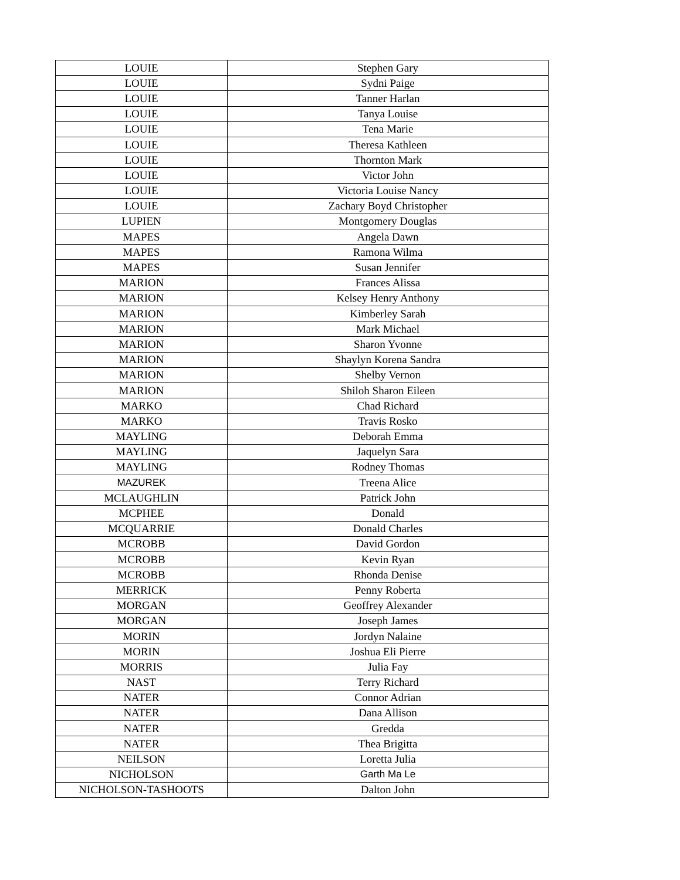| LOUIE | Stephen Gary |
| LOUIE | Sydni Paige |
| LOUIE | Tanner Harlan |
| LOUIE | Tanya Louise |
| LOUIE | Tena Marie |
| LOUIE | Theresa Kathleen |
| LOUIE | Thornton Mark |
| LOUIE | Victor John |
| LOUIE | Victoria Louise Nancy |
| LOUIE | Zachary Boyd Christopher |
| LUPIEN | Montgomery Douglas |
| MAPES | Angela Dawn |
| MAPES | Ramona Wilma |
| MAPES | Susan Jennifer |
| MARION | Frances Alissa |
| MARION | Kelsey Henry Anthony |
| MARION | Kimberley Sarah |
| MARION | Mark Michael |
| MARION | Sharon Yvonne |
| MARION | Shaylyn Korena Sandra |
| MARION | Shelby Vernon |
| MARION | Shiloh Sharon Eileen |
| MARKO | Chad Richard |
| MARKO | Travis Rosko |
| MAYLING | Deborah Emma |
| MAYLING | Jaquelyn Sara |
| MAYLING | Rodney Thomas |
| MAZUREK | Treena Alice |
| MCLAUGHLIN | Patrick John |
| MCPHEE | Donald |
| MCQUARRIE | Donald Charles |
| MCROBB | David Gordon |
| MCROBB | Kevin Ryan |
| MCROBB | Rhonda Denise |
| MERRICK | Penny Roberta |
| MORGAN | Geoffrey Alexander |
| MORGAN | Joseph James |
| MORIN | Jordyn Nalaine |
| MORIN | Joshua Eli Pierre |
| MORRIS | Julia Fay |
| NAST | Terry Richard |
| NATER | Connor Adrian |
| NATER | Dana Allison |
| NATER | Gredda |
| NATER | Thea Brigitta |
| NEILSON | Loretta Julia |
| NICHOLSON | Garth Ma Le |
| NICHOLSON-TASHOOTS | Dalton John |